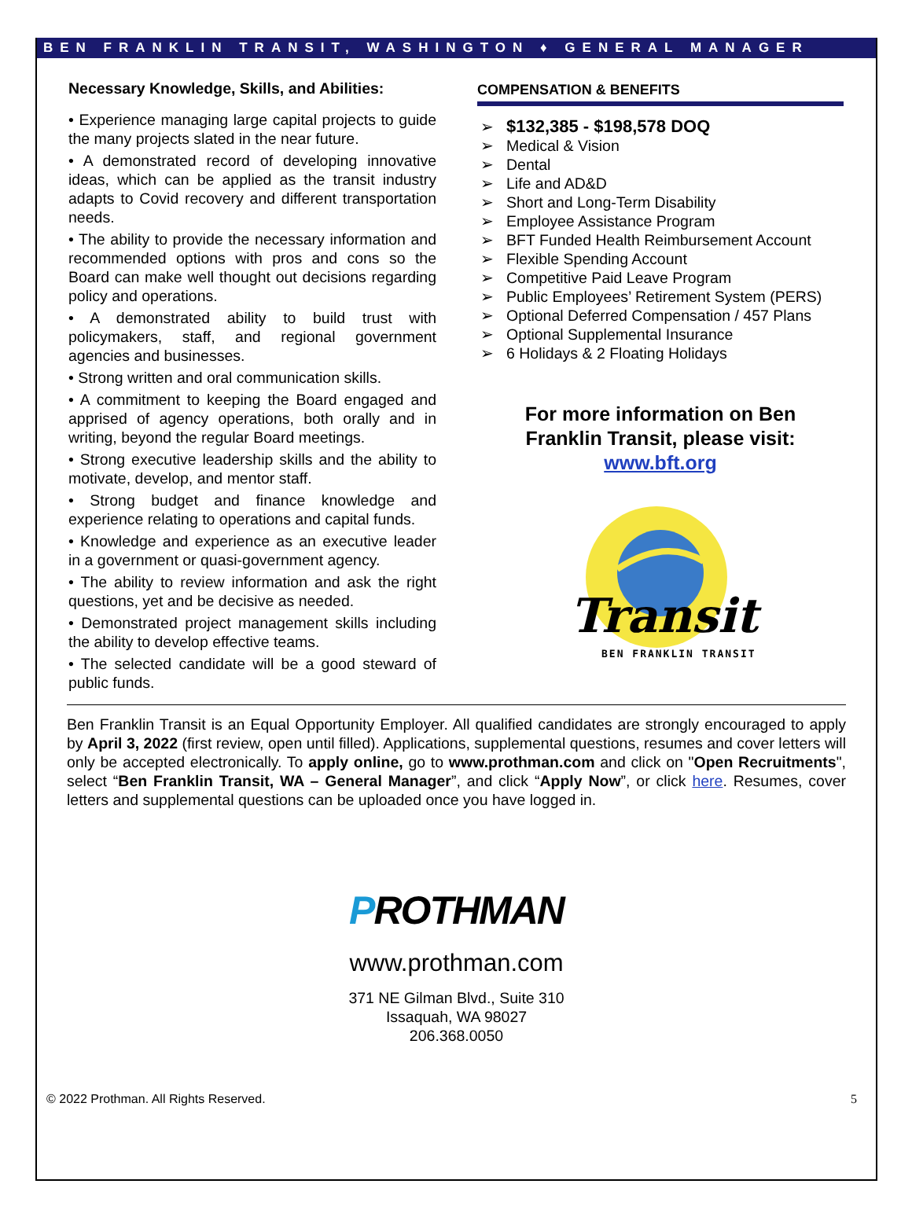BEN FRANKLIN TRANSIT, WASHINGTON ♦ GENERAL MANAGER
Necessary Knowledge, Skills, and Abilities:
• Experience managing large capital projects to guide the many projects slated in the near future.
• A demonstrated record of developing innovative ideas, which can be applied as the transit industry adapts to Covid recovery and different transportation needs.
• The ability to provide the necessary information and recommended options with pros and cons so the Board can make well thought out decisions regarding policy and operations.
• A demonstrated ability to build trust with policymakers, staff, and regional government agencies and businesses.
• Strong written and oral communication skills.
• A commitment to keeping the Board engaged and apprised of agency operations, both orally and in writing, beyond the regular Board meetings.
• Strong executive leadership skills and the ability to motivate, develop, and mentor staff.
• Strong budget and finance knowledge and experience relating to operations and capital funds.
• Knowledge and experience as an executive leader in a government or quasi-government agency.
• The ability to review information and ask the right questions, yet and be decisive as needed.
• Demonstrated project management skills including the ability to develop effective teams.
• The selected candidate will be a good steward of public funds.
COMPENSATION & BENEFITS
➢ $132,385 - $198,578 DOQ
➢ Medical & Vision
➢ Dental
➢ Life and AD&D
➢ Short and Long-Term Disability
➢ Employee Assistance Program
➢ BFT Funded Health Reimbursement Account
➢ Flexible Spending Account
➢ Competitive Paid Leave Program
➢ Public Employees’ Retirement System (PERS)
➢ Optional Deferred Compensation / 457 Plans
➢ Optional Supplemental Insurance
➢ 6 Holidays & 2 Floating Holidays
For more information on Ben
Franklin Transit, please visit:
www.bft.org
Transit
BEN FRANKLIN TRANSIT
Ben Franklin Transit is an Equal Opportunity Employer. All qualified candidates are strongly encouraged to apply by April 3, 2022 (first review, open until filled). Applications, supplemental questions, resumes and cover letters will only be accepted electronically. To apply online, go to www.prothman.com and click on "Open Recruitments", select “Ben Franklin Transit, WA – General Manager”, and click “Apply Now”, or click here. Resumes, cover letters and supplemental questions can be uploaded once you have logged in.
PROTHMAN
www.prothman.com
371 NE Gilman Blvd., Suite 310
Issaquah, WA 98027
206.368.0050
© 2022 Prothman. All Rights Reserved. 5